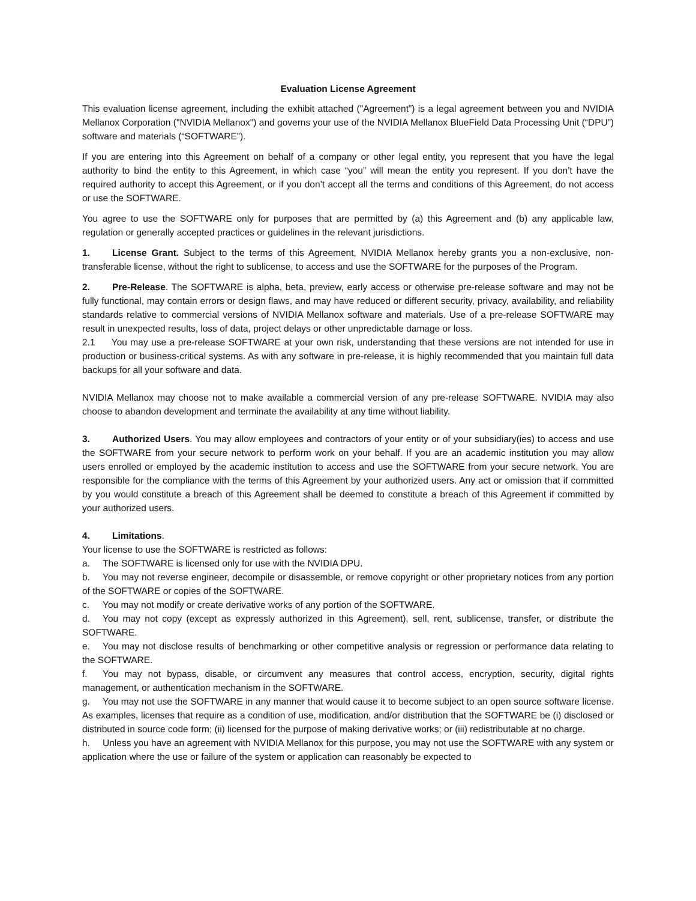Evaluation License Agreement
This evaluation license agreement, including the exhibit attached ("Agreement”) is a legal agreement between you and NVIDIA Mellanox Corporation ("NVIDIA Mellanox") and governs your use of the NVIDIA Mellanox BlueField Data Processing Unit (“DPU”) software and materials (“SOFTWARE”).
If you are entering into this Agreement on behalf of a company or other legal entity, you represent that you have the legal authority to bind the entity to this Agreement, in which case “you” will mean the entity you represent. If you don’t have the required authority to accept this Agreement, or if you don’t accept all the terms and conditions of this Agreement, do not access or use the SOFTWARE.
You agree to use the SOFTWARE only for purposes that are permitted by (a) this Agreement and (b) any applicable law, regulation or generally accepted practices or guidelines in the relevant jurisdictions.
1. License Grant. Subject to the terms of this Agreement, NVIDIA Mellanox hereby grants you a non-exclusive, non-transferable license, without the right to sublicense, to access and use the SOFTWARE for the purposes of the Program.
2. Pre-Release. The SOFTWARE is alpha, beta, preview, early access or otherwise pre-release software and may not be fully functional, may contain errors or design flaws, and may have reduced or different security, privacy, availability, and reliability standards relative to commercial versions of NVIDIA Mellanox software and materials. Use of a pre-release SOFTWARE may result in unexpected results, loss of data, project delays or other unpredictable damage or loss.
2.1 You may use a pre-release SOFTWARE at your own risk, understanding that these versions are not intended for use in production or business-critical systems. As with any software in pre-release, it is highly recommended that you maintain full data backups for all your software and data.
NVIDIA Mellanox may choose not to make available a commercial version of any pre-release SOFTWARE. NVIDIA may also choose to abandon development and terminate the availability at any time without liability.
3. Authorized Users. You may allow employees and contractors of your entity or of your subsidiary(ies) to access and use the SOFTWARE from your secure network to perform work on your behalf. If you are an academic institution you may allow users enrolled or employed by the academic institution to access and use the SOFTWARE from your secure network. You are responsible for the compliance with the terms of this Agreement by your authorized users. Any act or omission that if committed by you would constitute a breach of this Agreement shall be deemed to constitute a breach of this Agreement if committed by your authorized users.
4. Limitations.
Your license to use the SOFTWARE is restricted as follows:
a. The SOFTWARE is licensed only for use with the NVIDIA DPU.
b. You may not reverse engineer, decompile or disassemble, or remove copyright or other proprietary notices from any portion of the SOFTWARE or copies of the SOFTWARE.
c. You may not modify or create derivative works of any portion of the SOFTWARE.
d. You may not copy (except as expressly authorized in this Agreement), sell, rent, sublicense, transfer, or distribute the SOFTWARE.
e. You may not disclose results of benchmarking or other competitive analysis or regression or performance data relating to the SOFTWARE.
f. You may not bypass, disable, or circumvent any measures that control access, encryption, security, digital rights management, or authentication mechanism in the SOFTWARE.
g. You may not use the SOFTWARE in any manner that would cause it to become subject to an open source software license. As examples, licenses that require as a condition of use, modification, and/or distribution that the SOFTWARE be (i) disclosed or distributed in source code form; (ii) licensed for the purpose of making derivative works; or (iii) redistributable at no charge.
h. Unless you have an agreement with NVIDIA Mellanox for this purpose, you may not use the SOFTWARE with any system or application where the use or failure of the system or application can reasonably be expected to